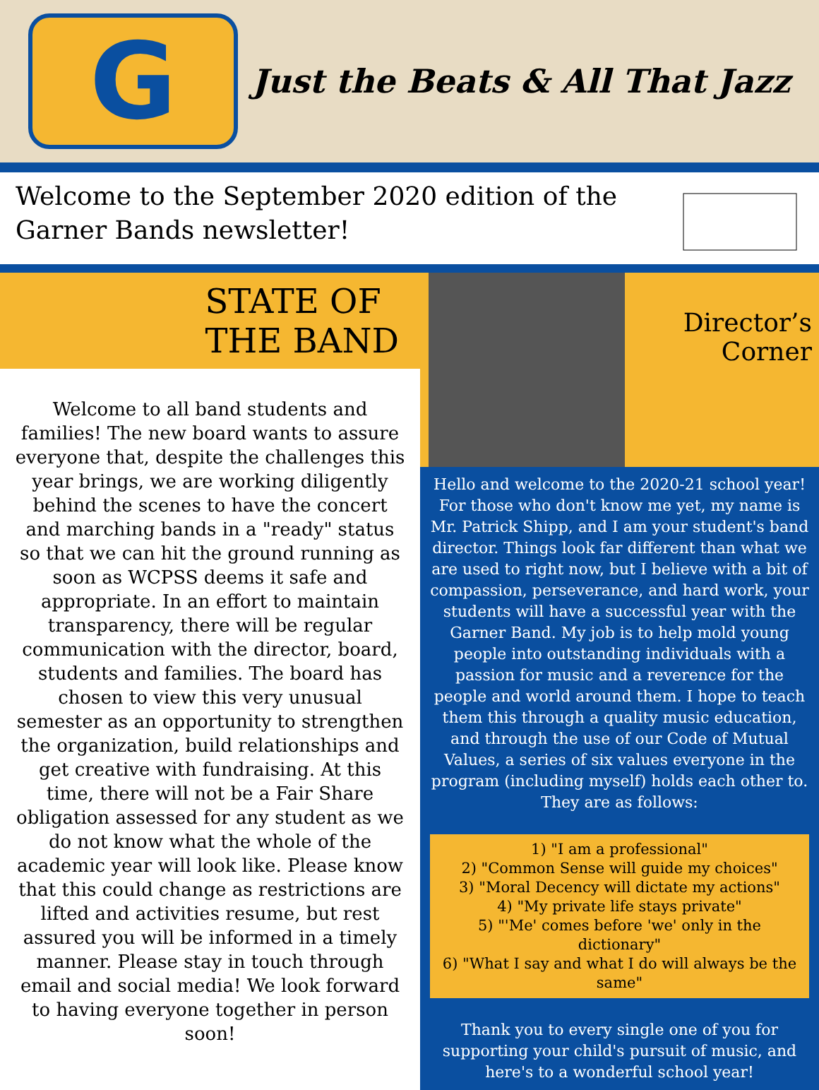G
Just the Beats & All That Jazz
Welcome to the September 2020 edition of the
Garner Bands newsletter!
STATE OF
THE BAND
Welcome to all band students and families! The new board wants to assure everyone that, despite the challenges this year brings, we are working diligently behind the scenes to have the concert and marching bands in a "ready" status so that we can hit the ground running as soon as WCPSS deems it safe and appropriate. In an effort to maintain transparency, there will be regular communication with the director, board, students and families. The board has chosen to view this very unusual semester as an opportunity to strengthen the organization, build relationships and get creative with fundraising. At this time, there will not be a Fair Share obligation assessed for any student as we do not know what the whole of the academic year will look like. Please know that this could change as restrictions are lifted and activities resume, but rest assured you will be informed in a timely manner. Please stay in touch through email and social media! We look forward to having everyone together in person soon!
Director’s
Corner
Hello and welcome to the 2020-21 school year! For those who don't know me yet, my name is Mr. Patrick Shipp, and I am your student's band director. Things look far different than what we are used to right now, but I believe with a bit of compassion, perseverance, and hard work, your students will have a successful year with the Garner Band. My job is to help mold young people into outstanding individuals with a passion for music and a reverence for the people and world around them. I hope to teach them this through a quality music education, and through the use of our Code of Mutual Values, a series of six values everyone in the program (including myself) holds each other to. They are as follows:
1) "I am a professional"
2) "Common Sense will guide my choices"
3) "Moral Decency will dictate my actions"
4) "My private life stays private"
5) "'Me' comes before 'we' only in the dictionary"
6) "What I say and what I do will always be the same"
Thank you to every single one of you for supporting your child's pursuit of music, and here's to a wonderful school year!